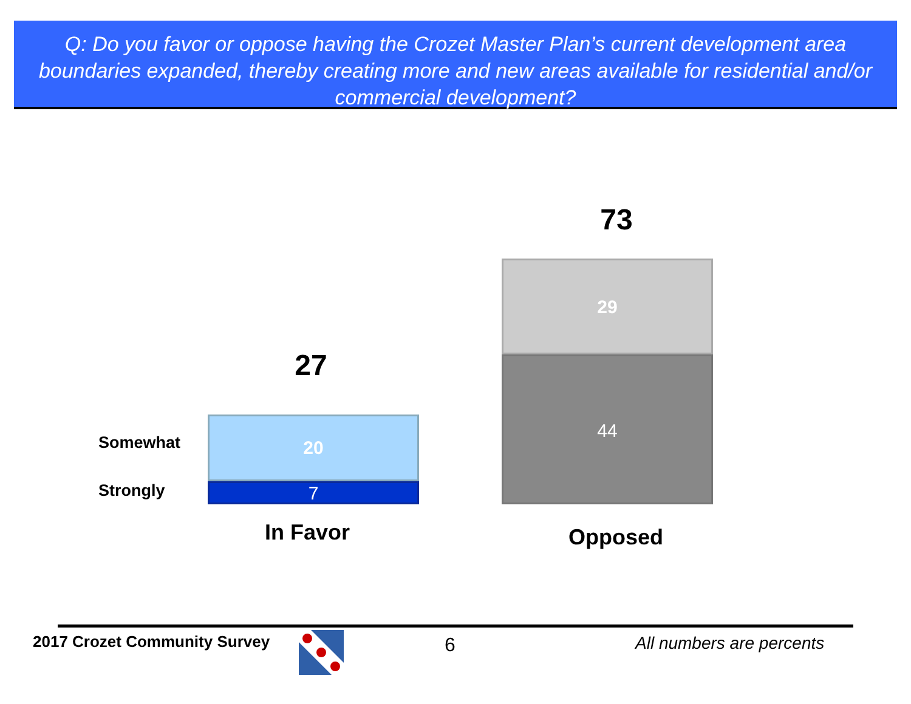Q: Do you favor or oppose having the Crozet Master Plan’s current development area boundaries expanded, thereby creating more and new areas available for residential and/or commercial development?
73
27
Somewhat
20
Strongly 7
29
44
In Favor Opposed
2017 Crozet Community Survey 6 All numbers are percents